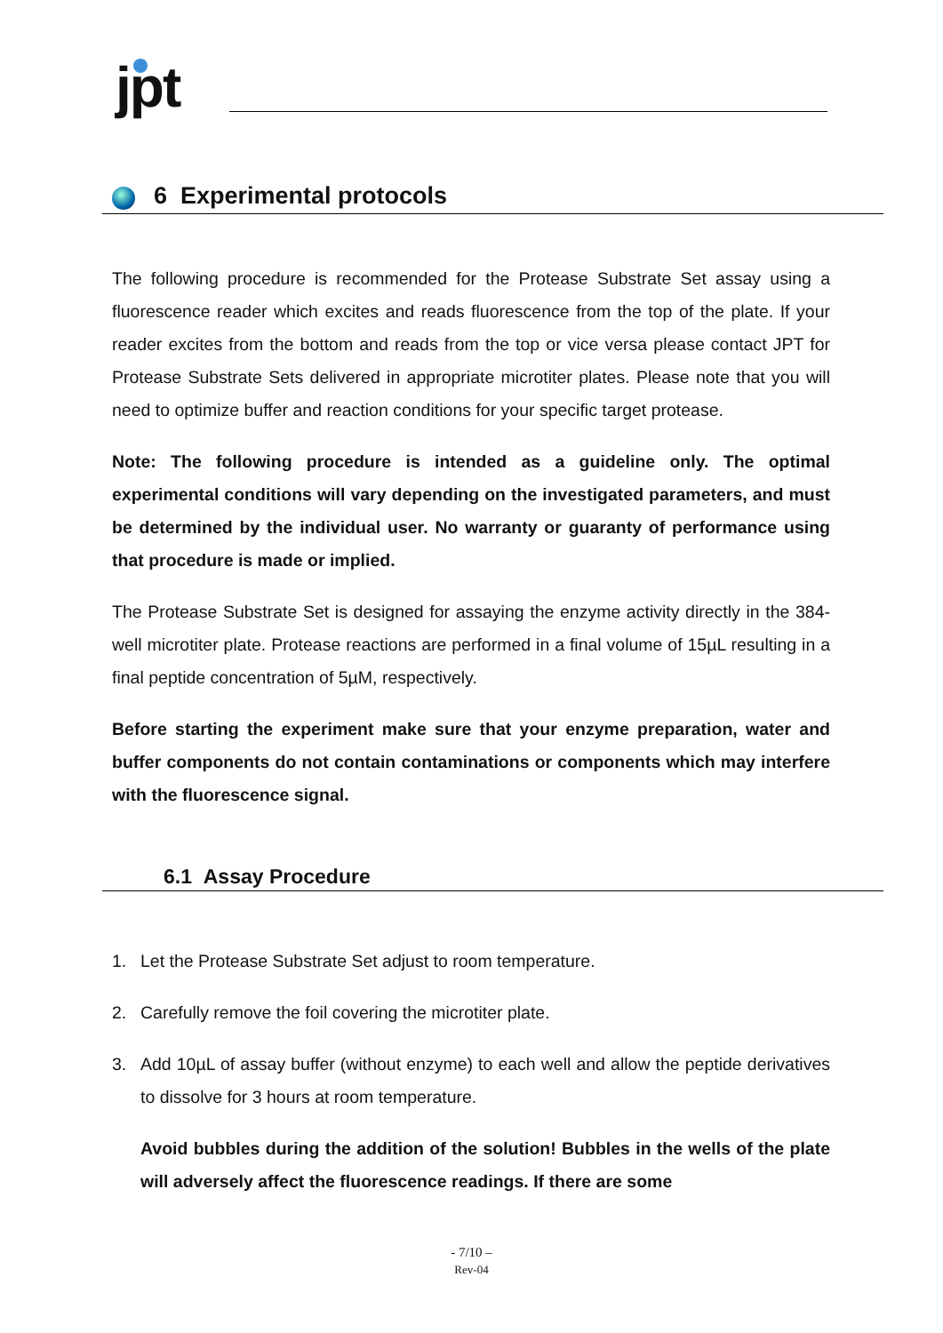jpt
6 Experimental protocols
The following procedure is recommended for the Protease Substrate Set assay using a fluorescence reader which excites and reads fluorescence from the top of the plate. If your reader excites from the bottom and reads from the top or vice versa please contact JPT for Protease Substrate Sets delivered in appropriate microtiter plates. Please note that you will need to optimize buffer and reaction conditions for your specific target protease.
Note: The following procedure is intended as a guideline only. The optimal experimental conditions will vary depending on the investigated parameters, and must be determined by the individual user. No warranty or guaranty of performance using that procedure is made or implied.
The Protease Substrate Set is designed for assaying the enzyme activity directly in the 384-well microtiter plate. Protease reactions are performed in a final volume of 15µL resulting in a final peptide concentration of 5µM, respectively.
Before starting the experiment make sure that your enzyme preparation, water and buffer components do not contain contaminations or components which may interfere with the fluorescence signal.
6.1 Assay Procedure
1. Let the Protease Substrate Set adjust to room temperature.
2. Carefully remove the foil covering the microtiter plate.
3. Add 10µL of assay buffer (without enzyme) to each well and allow the peptide derivatives to dissolve for 3 hours at room temperature.
Avoid bubbles during the addition of the solution! Bubbles in the wells of the plate will adversely affect the fluorescence readings. If there are some
- 7/10 –
Rev-04